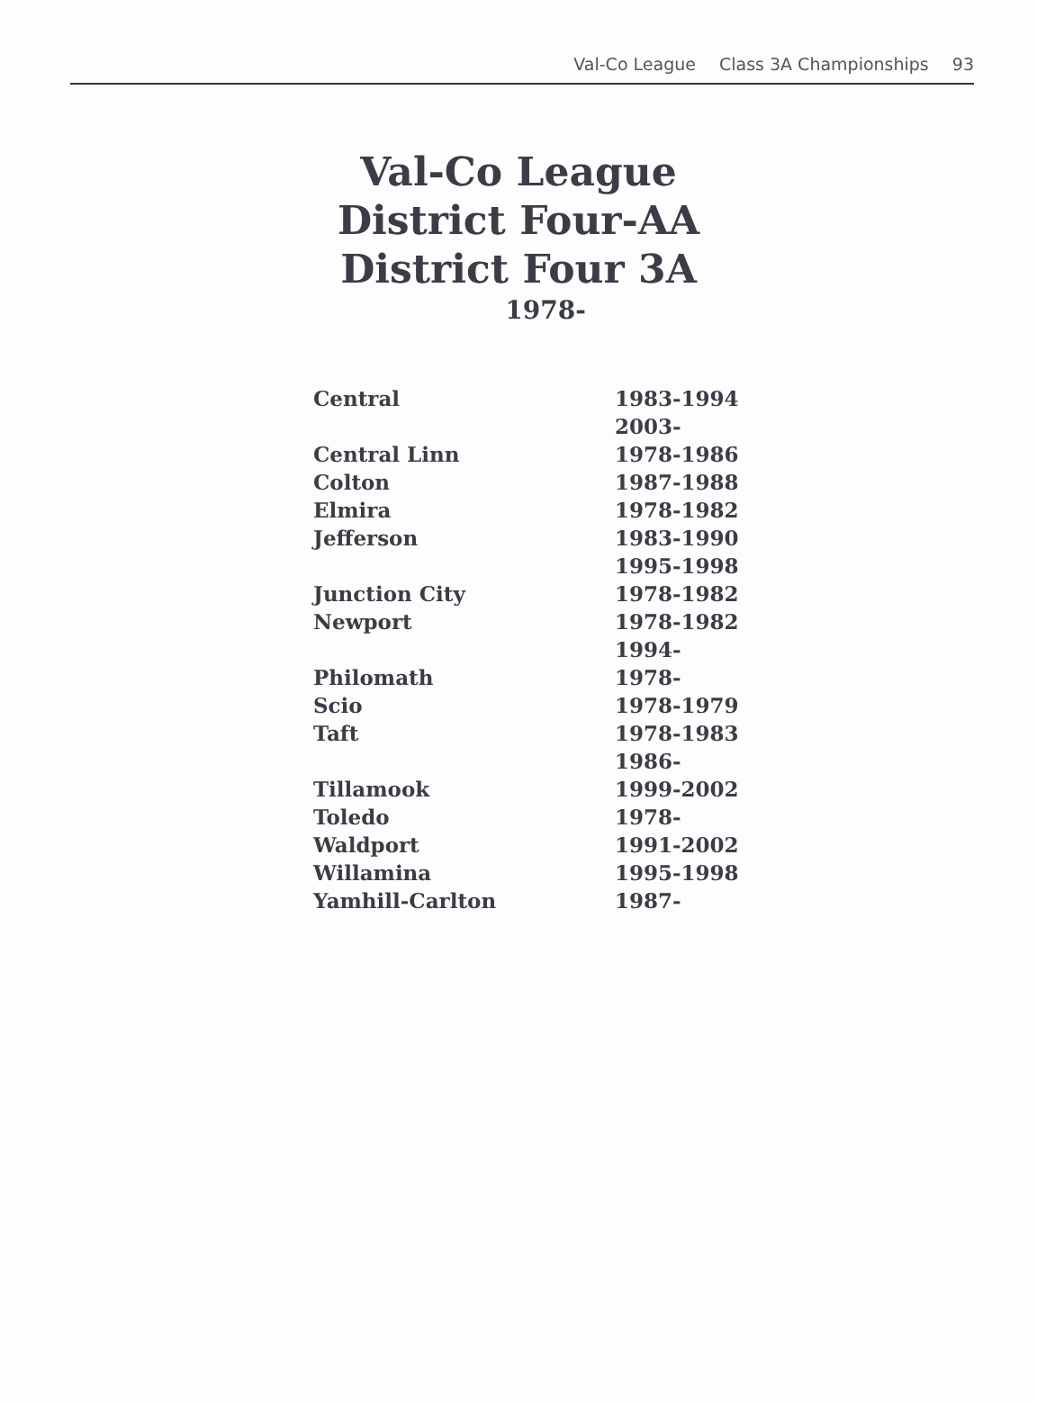Val-Co League Class 3A Championships 93
Val-Co League
District Four-AA
District Four 3A
1978-
| Central | 1983-1994 |
| | 2003- |
| Central Linn | 1978-1986 |
| Colton | 1987-1988 |
| Elmira | 1978-1982 |
| Jefferson | 1983-1990 |
| | 1995-1998 |
| Junction City | 1978-1982 |
| Newport | 1978-1982 |
| | 1994- |
| Philomath | 1978- |
| Scio | 1978-1979 |
| Taft | 1978-1983 |
| | 1986- |
| Tillamook | 1999-2002 |
| Toledo | 1978- |
| Waldport | 1991-2002 |
| Willamina | 1995-1998 |
| Yamhill-Carlton | 1987- |